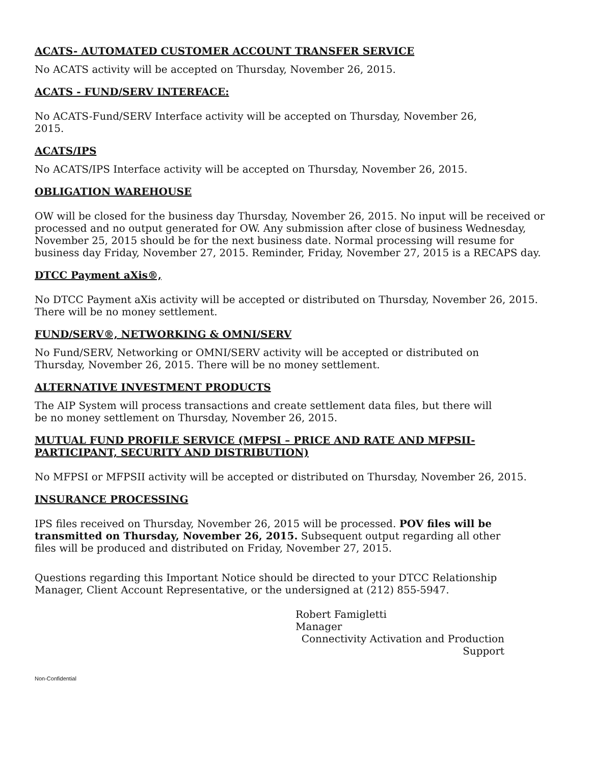ACATS- AUTOMATED CUSTOMER ACCOUNT TRANSFER SERVICE
No ACATS activity will be accepted on Thursday, November 26, 2015.
ACATS - FUND/SERV INTERFACE:
No ACATS-Fund/SERV Interface activity will be accepted on Thursday, November 26, 2015.
ACATS/IPS
No ACATS/IPS Interface activity will be accepted on Thursday, November 26, 2015.
OBLIGATION WAREHOUSE
OW will be closed for the business day Thursday, November 26, 2015. No input will be received or processed and no output generated for OW. Any submission after close of business Wednesday, November 25, 2015 should be for the next business date. Normal processing will resume for business day Friday, November 27, 2015. Reminder, Friday, November 27, 2015 is a RECAPS day.
DTCC Payment aXis®,
No DTCC Payment aXis activity will be accepted or distributed on Thursday, November 26, 2015. There will be no money settlement.
FUND/SERV®, NETWORKING & OMNI/SERV
No Fund/SERV, Networking or OMNI/SERV activity will be accepted or distributed on Thursday, November 26, 2015. There will be no money settlement.
ALTERNATIVE INVESTMENT PRODUCTS
The AIP System will process transactions and create settlement data files, but there will be no money settlement on Thursday, November 26, 2015.
MUTUAL FUND PROFILE SERVICE (MFPSI – PRICE AND RATE AND MFPSII-PARTICIPANT, SECURITY AND DISTRIBUTION)
No MFPSI or MFPSII activity will be accepted or distributed on Thursday, November 26, 2015.
INSURANCE PROCESSING
IPS files received on Thursday, November 26, 2015 will be processed. POV files will be transmitted on Thursday, November 26, 2015. Subsequent output regarding all other files will be produced and distributed on Friday, November 27, 2015.
Questions regarding this Important Notice should be directed to your DTCC Relationship Manager, Client Account Representative, or the undersigned at (212) 855-5947.
Robert Famigletti
Manager
Connectivity Activation and Production
Support
Non-Confidential